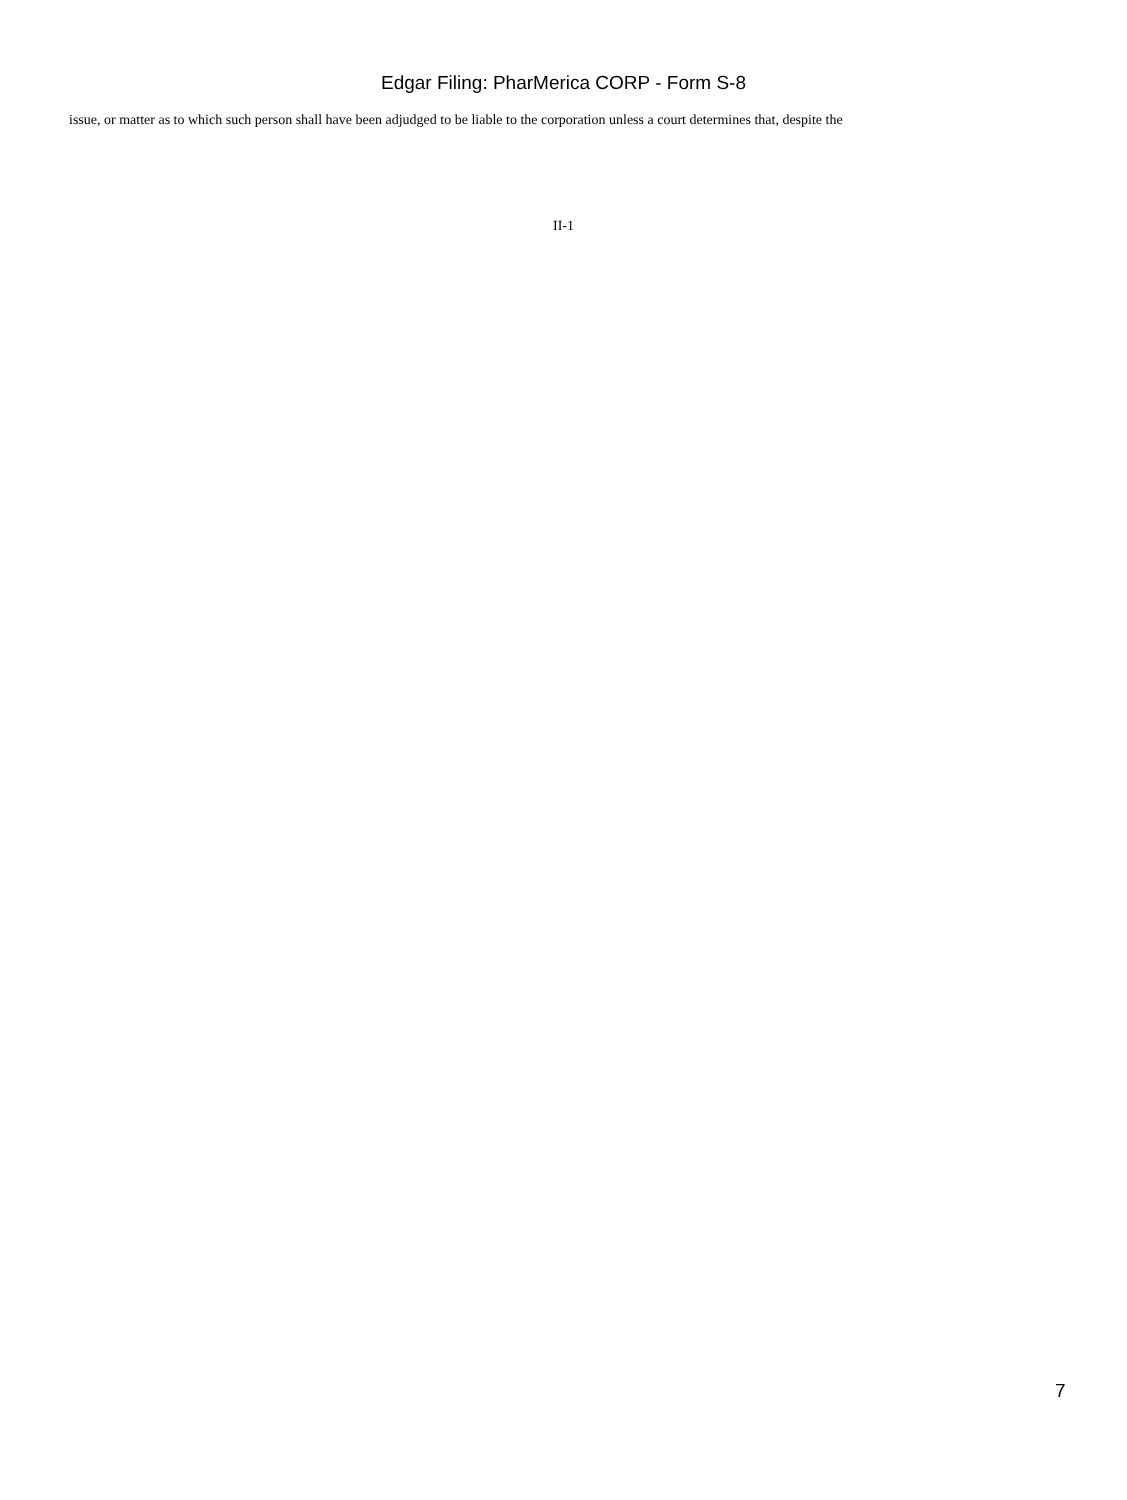Edgar Filing: PharMerica CORP - Form S-8
issue, or matter as to which such person shall have been adjudged to be liable to the corporation unless a court determines that, despite the
II-1
7